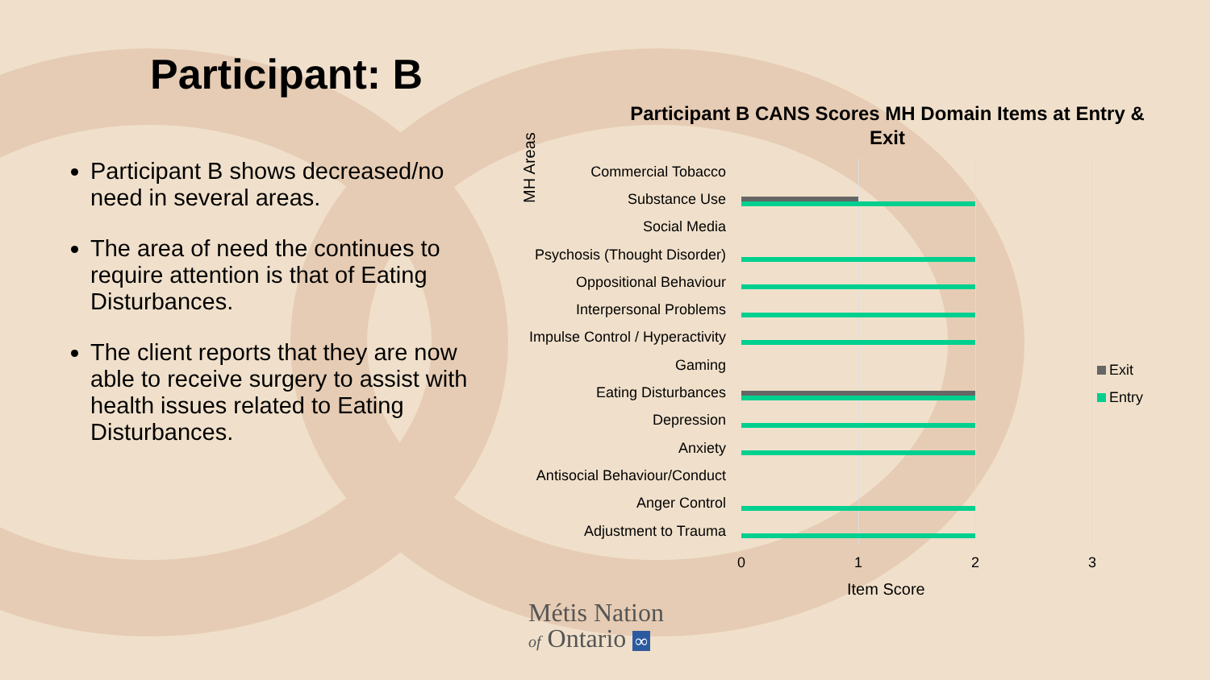Participant: B
Participant B shows decreased/no need in several areas.
The area of need the continues to require attention is that of Eating Disturbances.
The client reports that they are now able to receive surgery to assist with health issues related to Eating Disturbances.
Participant B CANS Scores MH Domain Items at Entry & Exit
MH Areas
Commercial Tobacco
Substance Use
Social Media
Psychosis (Thought Disorder)
Oppositional Behaviour
Interpersonal Problems
Impulse Control / Hyperactivity
Gaming
Eating Disturbances
Depression
Anxiety
Antisocial Behaviour/Conduct
Anger Control
Adjustment to Trauma
0 1 2 3
Item Score
Exit
Entry
Métis Nation
of Ontario ∞